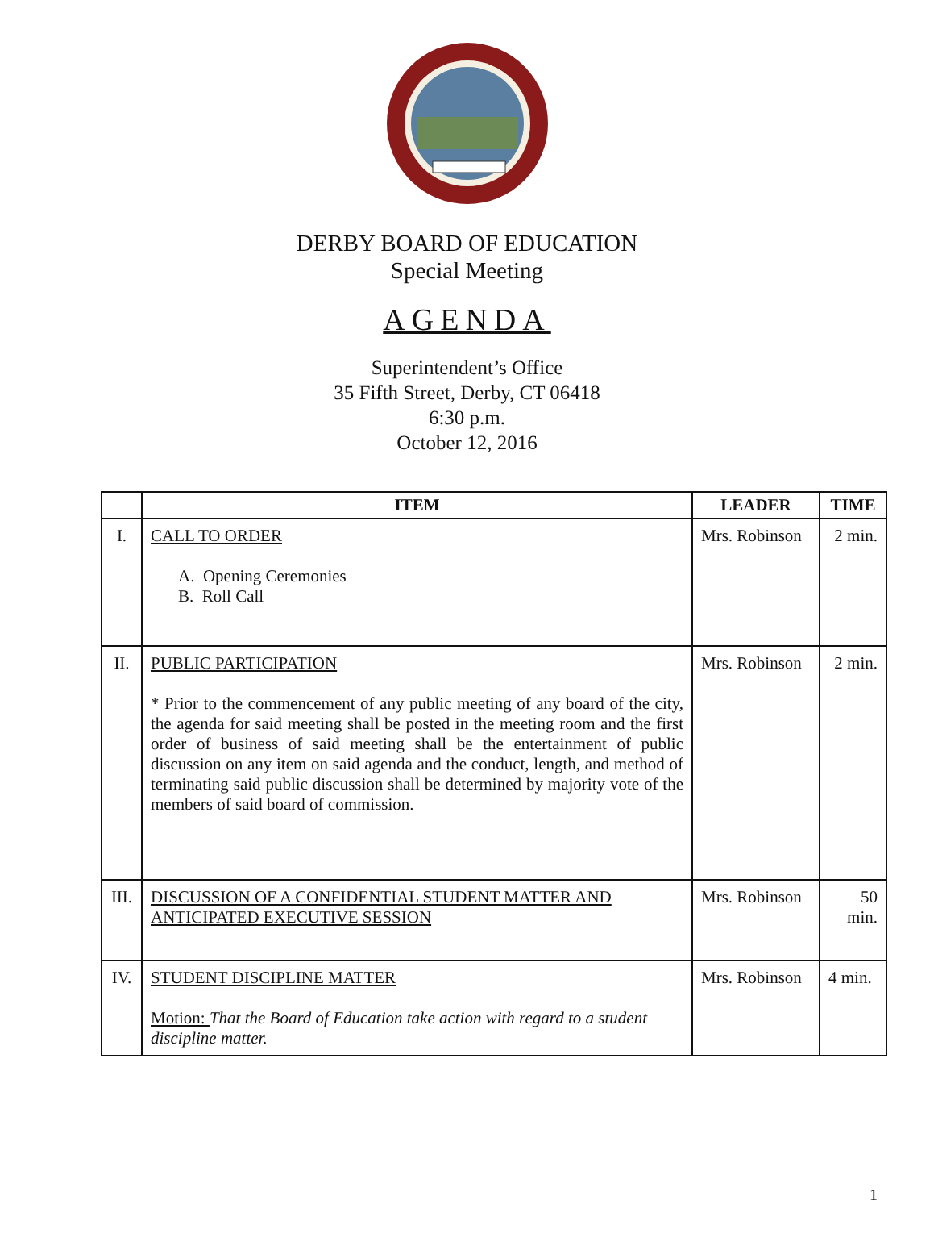DERBY BOARD OF EDUCATION
Special Meeting
AGENDA
Superintendent’s Office
35 Fifth Street, Derby, CT 06418
6:30 p.m.
October 12, 2016
| | ITEM | LEADER | TIME |
| --- | --- | --- | --- |
| I. | CALL TO ORDER A. Opening Ceremonies B. Roll Call | Mrs. Robinson | 2 min. |
| II. | PUBLIC PARTICIPATION * Prior to the commencement of any public meeting of any board of the city, the agenda for said meeting shall be posted in the meeting room and the first order of business of said meeting shall be the entertainment of public discussion on any item on said agenda and the conduct, length, and method of terminating said public discussion shall be determined by majority vote of the members of said board of commission. | Mrs. Robinson | 2 min. |
| III. | DISCUSSION OF A CONFIDENTIAL STUDENT MATTER AND ANTICIPATED EXECUTIVE SESSION | Mrs. Robinson | 50 min. |
| IV. | STUDENT DISCIPLINE MATTER Motion: That the Board of Education take action with regard to a student discipline matter. | Mrs. Robinson | 4 min. |
1